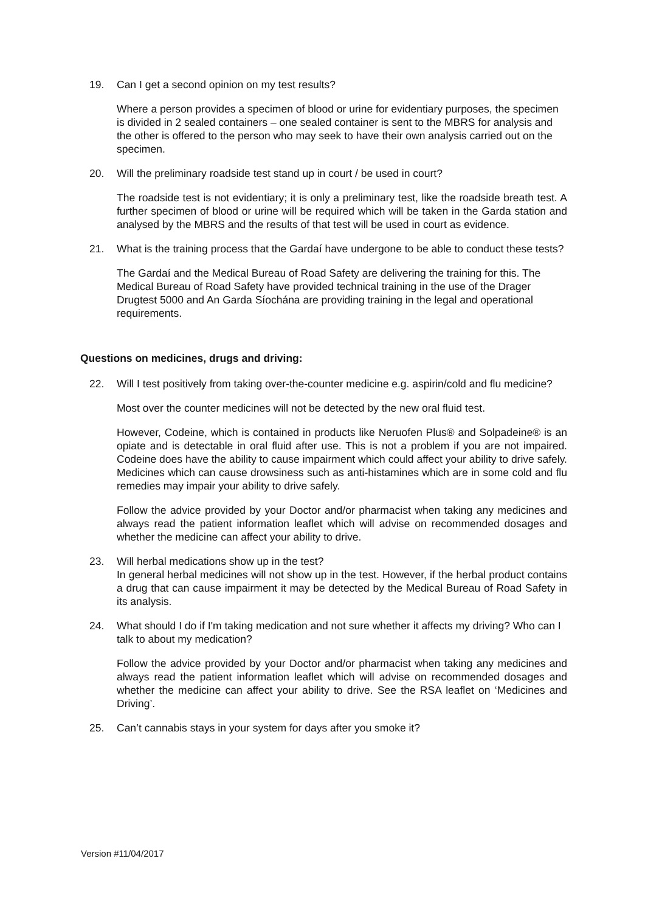19. Can I get a second opinion on my test results?
Where a person provides a specimen of blood or urine for evidentiary purposes, the specimen is divided in 2 sealed containers – one sealed container is sent to the MBRS for analysis and the other is offered to the person who may seek to have their own analysis carried out on the specimen.
20. Will the preliminary roadside test stand up in court / be used in court?
The roadside test is not evidentiary; it is only a preliminary test, like the roadside breath test. A further specimen of blood or urine will be required which will be taken in the Garda station and analysed by the MBRS and the results of that test will be used in court as evidence.
21. What is the training process that the Gardaí have undergone to be able to conduct these tests?
The Gardaí and the Medical Bureau of Road Safety are delivering the training for this. The Medical Bureau of Road Safety have provided technical training in the use of the Drager Drugtest 5000 and An Garda Síochána are providing training in the legal and operational requirements.
Questions on medicines, drugs and driving:
22. Will I test positively from taking over-the-counter medicine e.g. aspirin/cold and flu medicine?
Most over the counter medicines will not be detected by the new oral fluid test.
However, Codeine, which is contained in products like Neruofen Plus® and Solpadeine® is an opiate and is detectable in oral fluid after use. This is not a problem if you are not impaired. Codeine does have the ability to cause impairment which could affect your ability to drive safely. Medicines which can cause drowsiness such as anti-histamines which are in some cold and flu remedies may impair your ability to drive safely.
Follow the advice provided by your Doctor and/or pharmacist when taking any medicines and always read the patient information leaflet which will advise on recommended dosages and whether the medicine can affect your ability to drive.
23. Will herbal medications show up in the test?
In general herbal medicines will not show up in the test. However, if the herbal product contains a drug that can cause impairment it may be detected by the Medical Bureau of Road Safety in its analysis.
24. What should I do if I'm taking medication and not sure whether it affects my driving? Who can I talk to about my medication?
Follow the advice provided by your Doctor and/or pharmacist when taking any medicines and always read the patient information leaflet which will advise on recommended dosages and whether the medicine can affect your ability to drive. See the RSA leaflet on ‘Medicines and Driving’.
25. Can’t cannabis stays in your system for days after you smoke it?
Version #11/04/2017